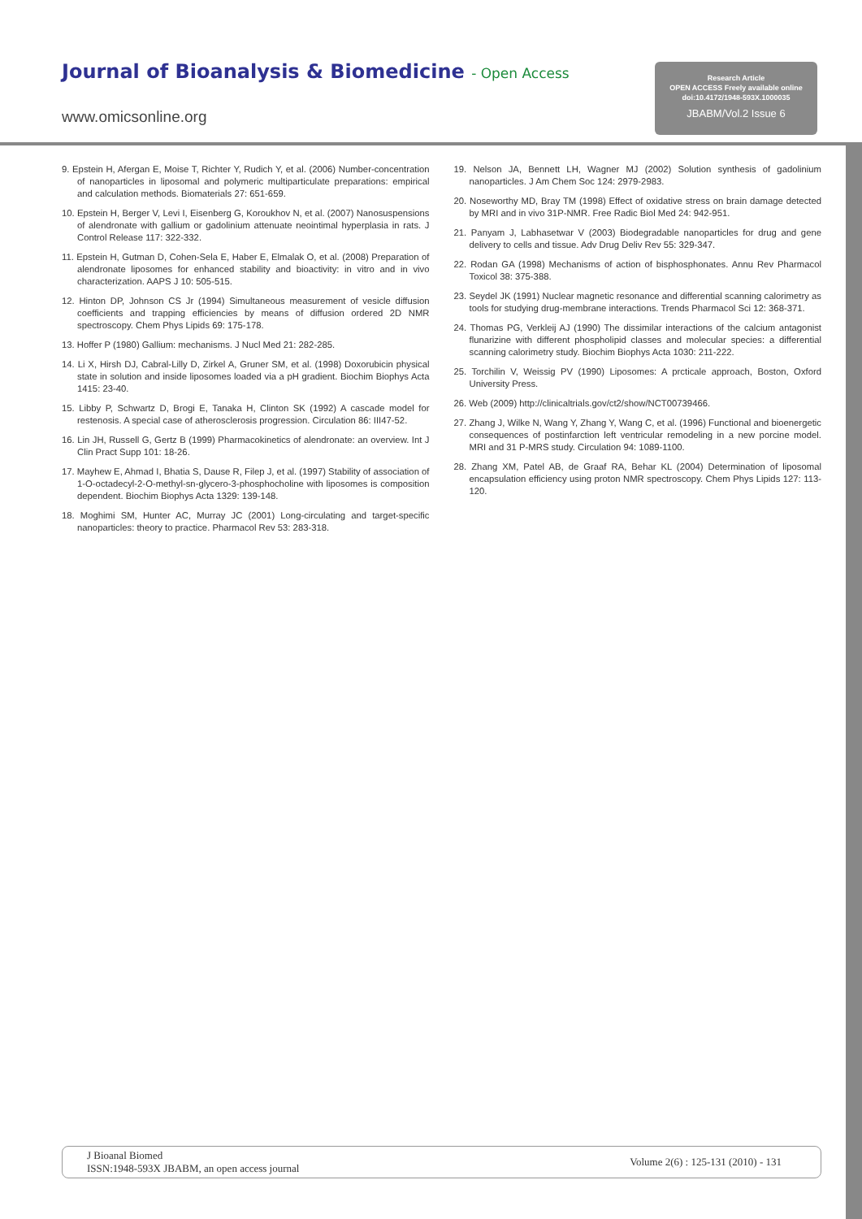Journal of Bioanalysis & Biomedicine - Open Access
www.omicsonline.org
Research Article
OPEN ACCESS Freely available online
doi:10.4172/1948-593X.1000035
JBABM/Vol.2 Issue 6
9. Epstein H, Afergan E, Moise T, Richter Y, Rudich Y, et al. (2006) Number-concentration of nanoparticles in liposomal and polymeric multiparticulate preparations: empirical and calculation methods. Biomaterials 27: 651-659.
10. Epstein H, Berger V, Levi I, Eisenberg G, Koroukhov N, et al. (2007) Nanosuspensions of alendronate with gallium or gadolinium attenuate neointimal hyperplasia in rats. J Control Release 117: 322-332.
11. Epstein H, Gutman D, Cohen-Sela E, Haber E, Elmalak O, et al. (2008) Preparation of alendronate liposomes for enhanced stability and bioactivity: in vitro and in vivo characterization. AAPS J 10: 505-515.
12. Hinton DP, Johnson CS Jr (1994) Simultaneous measurement of vesicle diffusion coefficients and trapping efficiencies by means of diffusion ordered 2D NMR spectroscopy. Chem Phys Lipids 69: 175-178.
13. Hoffer P (1980) Gallium: mechanisms. J Nucl Med 21: 282-285.
14. Li X, Hirsh DJ, Cabral-Lilly D, Zirkel A, Gruner SM, et al. (1998) Doxorubicin physical state in solution and inside liposomes loaded via a pH gradient. Biochim Biophys Acta 1415: 23-40.
15. Libby P, Schwartz D, Brogi E, Tanaka H, Clinton SK (1992) A cascade model for restenosis. A special case of atherosclerosis progression. Circulation 86: III47-52.
16. Lin JH, Russell G, Gertz B (1999) Pharmacokinetics of alendronate: an overview. Int J Clin Pract Supp 101: 18-26.
17. Mayhew E, Ahmad I, Bhatia S, Dause R, Filep J, et al. (1997) Stability of association of 1-O-octadecyl-2-O-methyl-sn-glycero-3-phosphocholine with liposomes is composition dependent. Biochim Biophys Acta 1329: 139-148.
18. Moghimi SM, Hunter AC, Murray JC (2001) Long-circulating and target-specific nanoparticles: theory to practice. Pharmacol Rev 53: 283-318.
19. Nelson JA, Bennett LH, Wagner MJ (2002) Solution synthesis of gadolinium nanoparticles. J Am Chem Soc 124: 2979-2983.
20. Noseworthy MD, Bray TM (1998) Effect of oxidative stress on brain damage detected by MRI and in vivo 31P-NMR. Free Radic Biol Med 24: 942-951.
21. Panyam J, Labhasetwar V (2003) Biodegradable nanoparticles for drug and gene delivery to cells and tissue. Adv Drug Deliv Rev 55: 329-347.
22. Rodan GA (1998) Mechanisms of action of bisphosphonates. Annu Rev Pharmacol Toxicol 38: 375-388.
23. Seydel JK (1991) Nuclear magnetic resonance and differential scanning calorimetry as tools for studying drug-membrane interactions. Trends Pharmacol Sci 12: 368-371.
24. Thomas PG, Verkleij AJ (1990) The dissimilar interactions of the calcium antagonist flunarizine with different phospholipid classes and molecular species: a differential scanning calorimetry study. Biochim Biophys Acta 1030: 211-222.
25. Torchilin V, Weissig PV (1990) Liposomes: A prcticale approach, Boston, Oxford University Press.
26. Web (2009) http://clinicaltrials.gov/ct2/show/NCT00739466.
27. Zhang J, Wilke N, Wang Y, Zhang Y, Wang C, et al. (1996) Functional and bioenergetic consequences of postinfarction left ventricular remodeling in a new porcine model. MRI and 31 P-MRS study. Circulation 94: 1089-1100.
28. Zhang XM, Patel AB, de Graaf RA, Behar KL (2004) Determination of liposomal encapsulation efficiency using proton NMR spectroscopy. Chem Phys Lipids 127: 113-120.
J Bioanal Biomed
ISSN:1948-593X JBABM, an open access journal
Volume 2(6) : 125-131 (2010) - 131